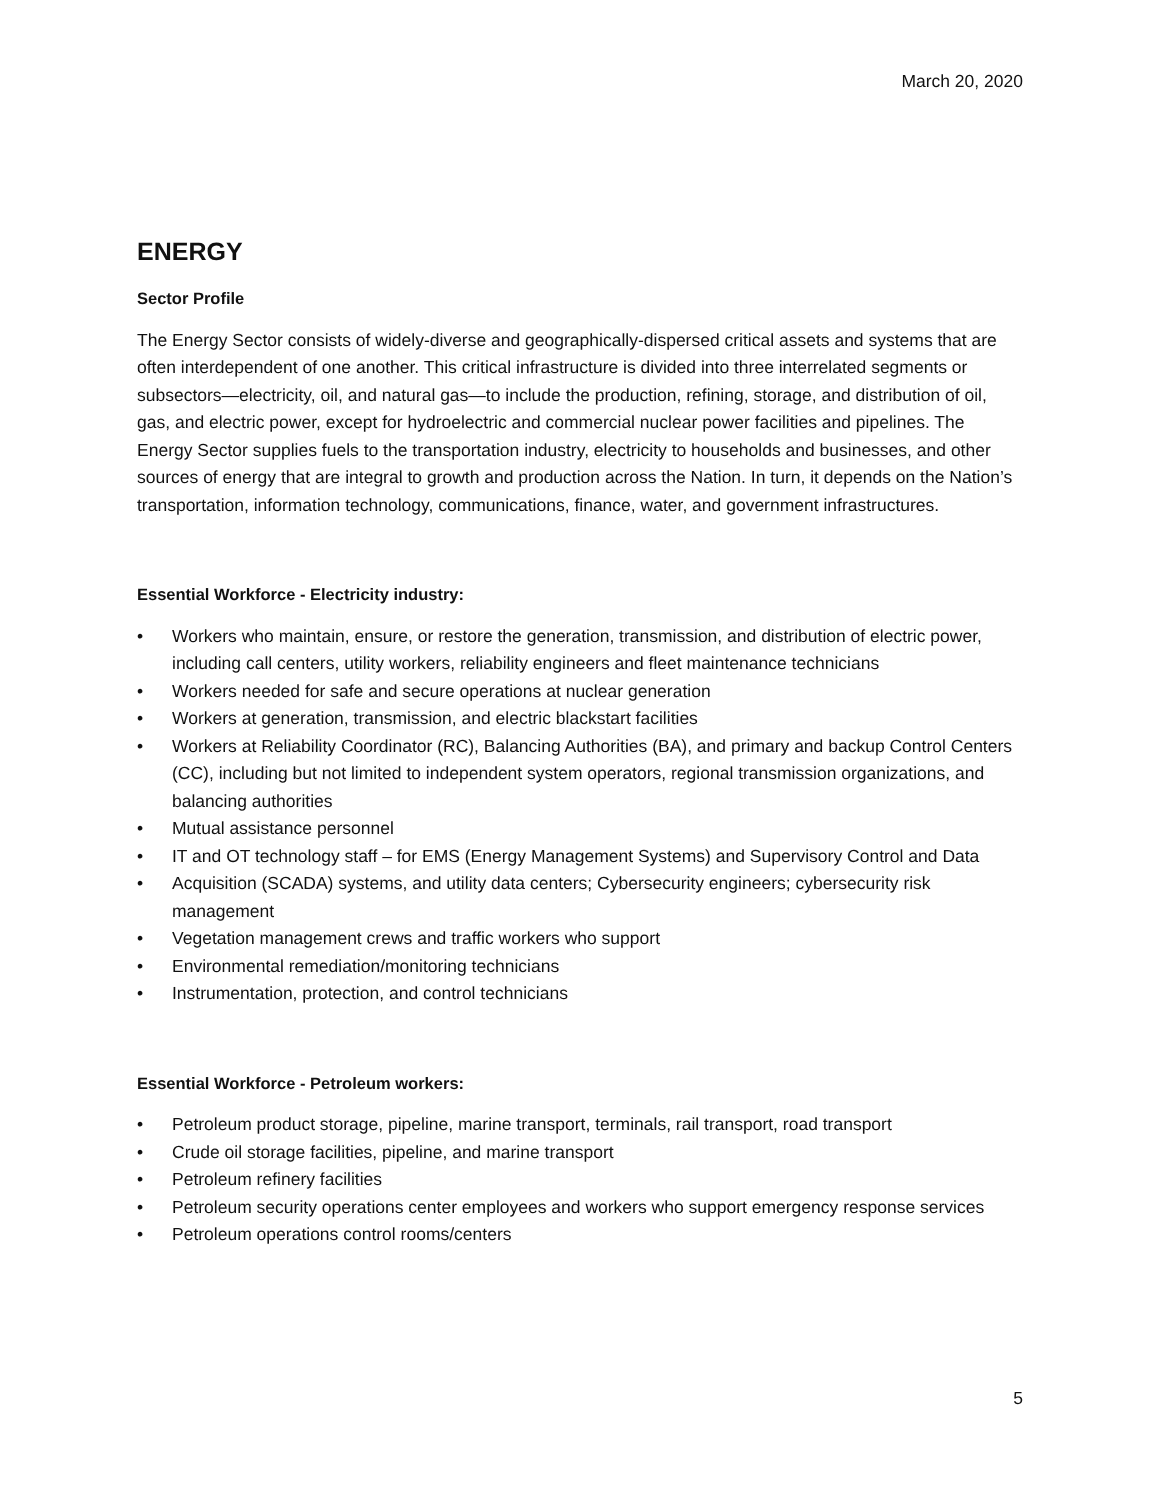March 20, 2020
ENERGY
Sector Profile
The Energy Sector consists of widely-diverse and geographically-dispersed critical assets and systems that are often interdependent of one another. This critical infrastructure is divided into three interrelated segments or subsectors—electricity, oil, and natural gas—to include the production, refining, storage, and distribution of oil, gas, and electric power, except for hydroelectric and commercial nuclear power facilities and pipelines. The Energy Sector supplies fuels to the transportation industry, electricity to households and businesses, and other sources of energy that are integral to growth and production across the Nation. In turn, it depends on the Nation’s transportation, information technology, communications, finance, water, and government infrastructures.
Essential Workforce - Electricity industry:
• Workers who maintain, ensure, or restore the generation, transmission, and distribution of electric power, including call centers, utility workers, reliability engineers and fleet maintenance technicians
• Workers needed for safe and secure operations at nuclear generation
• Workers at generation, transmission, and electric blackstart facilities
• Workers at Reliability Coordinator (RC), Balancing Authorities (BA), and primary and backup Control Centers (CC), including but not limited to independent system operators, regional transmission organizations, and balancing authorities
• Mutual assistance personnel
• IT and OT technology staff – for EMS (Energy Management Systems) and Supervisory Control and Data
• Acquisition (SCADA) systems, and utility data centers; Cybersecurity engineers; cybersecurity risk management
• Vegetation management crews and traffic workers who support
• Environmental remediation/monitoring technicians
• Instrumentation, protection, and control technicians
Essential Workforce - Petroleum workers:
• Petroleum product storage, pipeline, marine transport, terminals, rail transport, road transport
• Crude oil storage facilities, pipeline, and marine transport
• Petroleum refinery facilities
• Petroleum security operations center employees and workers who support emergency response services
• Petroleum operations control rooms/centers
5